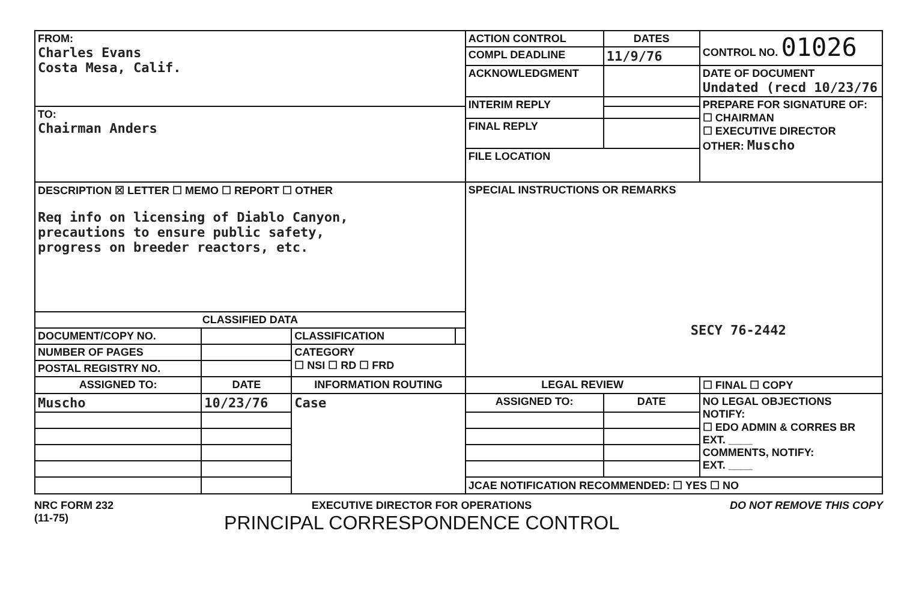| FROM: Charles Evans Costa Mesa, Calif. | | | | ACTION CONTROL | DATES | CONTROL NO. 01026 |
| | | | | COMPL DEADLINE | 11/9/76 | |
| | | | | ACKNOWLEDGMENT | | DATE OF DOCUMENT Undated (recd 10/23/76 |
| | | | | INTERIM REPLY | | PREPARE FOR SIGNATURE OF: ☐ CHAIRMAN ☐ EXECUTIVE DIRECTOR OTHER: Muscho |
| TO: Chairman Anders | | | | | | |
| | | | | FINAL REPLY | | |
| | | | | FILE LOCATION | | |
| DESCRIPTION ☒ LETTER ☐ MEMO ☐ REPORT ☐ OTHER Req info on licensing of Diablo Canyon, precautions to ensure public safety, progress on breeder reactors, etc. | | | | SPECIAL INSTRUCTIONS OR REMARKS SECY 76-2442 | | |
| CLASSIFIED DATA | | | | | | |
| DOCUMENT/COPY NO. | | CLASSIFICATION | | | | |
| NUMBER OF PAGES | | CATEGORY ☐ NSI ☐ RD ☐ FRD | | | | |
| POSTAL REGISTRY NO. | | | | | | |
| ASSIGNED TO: | DATE | INFORMATION ROUTING | | LEGAL REVIEW | | ☐ FINAL ☐ COPY |
| Muscho | 10/23/76 | Case | | ASSIGNED TO: | DATE | NO LEGAL OBJECTIONS NOTIFY: ☐ EDO ADMIN & CORRES BR EXT. ____ COMMENTS, NOTIFY: EXT. ____ |
| | | | | JCAE NOTIFICATION RECOMMENDED: ☐ YES ☐ NO | | |
NRC FORM 232
(11-75)
EXECUTIVE DIRECTOR FOR OPERATIONS
PRINCIPAL CORRESPONDENCE CONTROL
DO NOT REMOVE THIS COPY